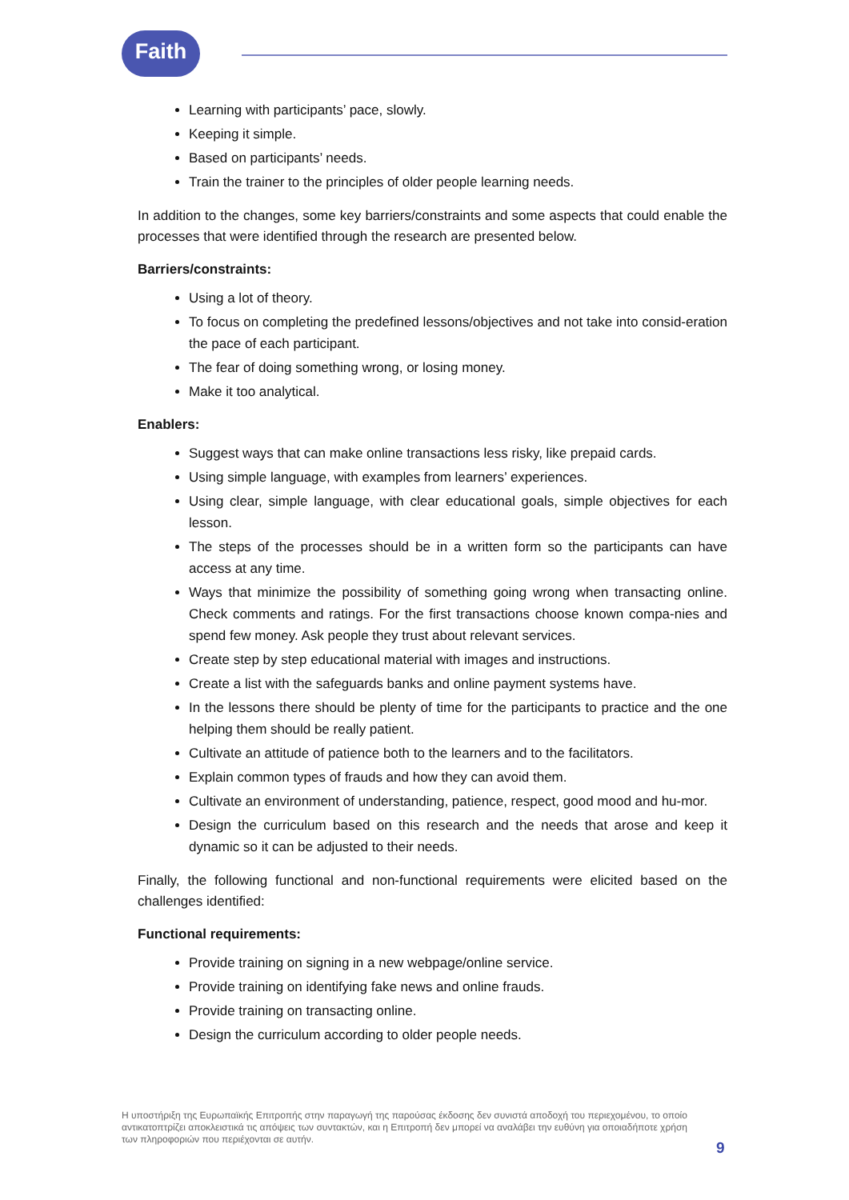Faith
Learning with participants’ pace, slowly.
Keeping it simple.
Based on participants’ needs.
Train the trainer to the principles of older people learning needs.
In addition to the changes, some key barriers/constraints and some aspects that could enable the processes that were identified through the research are presented below.
Barriers/constraints:
Using a lot of theory.
To focus on completing the predefined lessons/objectives and not take into consid-eration the pace of each participant.
The fear of doing something wrong, or losing money.
Make it too analytical.
Enablers:
Suggest ways that can make online transactions less risky, like prepaid cards.
Using simple language, with examples from learners’ experiences.
Using clear, simple language, with clear educational goals, simple objectives for each lesson.
The steps of the processes should be in a written form so the participants can have access at any time.
Ways that minimize the possibility of something going wrong when transacting online. Check comments and ratings. For the first transactions choose known compa-nies and spend few money. Ask people they trust about relevant services.
Create step by step educational material with images and instructions.
Create a list with the safeguards banks and online payment systems have.
In the lessons there should be plenty of time for the participants to practice and the one helping them should be really patient.
Cultivate an attitude of patience both to the learners and to the facilitators.
Explain common types of frauds and how they can avoid them.
Cultivate an environment of understanding, patience, respect, good mood and hu-mor.
Design the curriculum based on this research and the needs that arose and keep it dynamic so it can be adjusted to their needs.
Finally, the following functional and non-functional requirements were elicited based on the challenges identified:
Functional requirements:
Provide training on signing in a new webpage/online service.
Provide training on identifying fake news and online frauds.
Provide training on transacting online.
Design the curriculum according to older people needs.
Η υποστήριξη της Ευρωπαϊκής Επιτροπής στην παραγωγή της παρούσας έκδοσης δεν συνιστά αποδοχή του περιεχομένου, το οποίο αντικατοπτρίζει αποκλειστικά τις απόψεις των συντακτών, και η Επιτροπή δεν μπορεί να αναλάβει την ευθύνη για οποιαδήποτε χρήση των πληροφοριών που περιέχονται σε αυτήν.
9